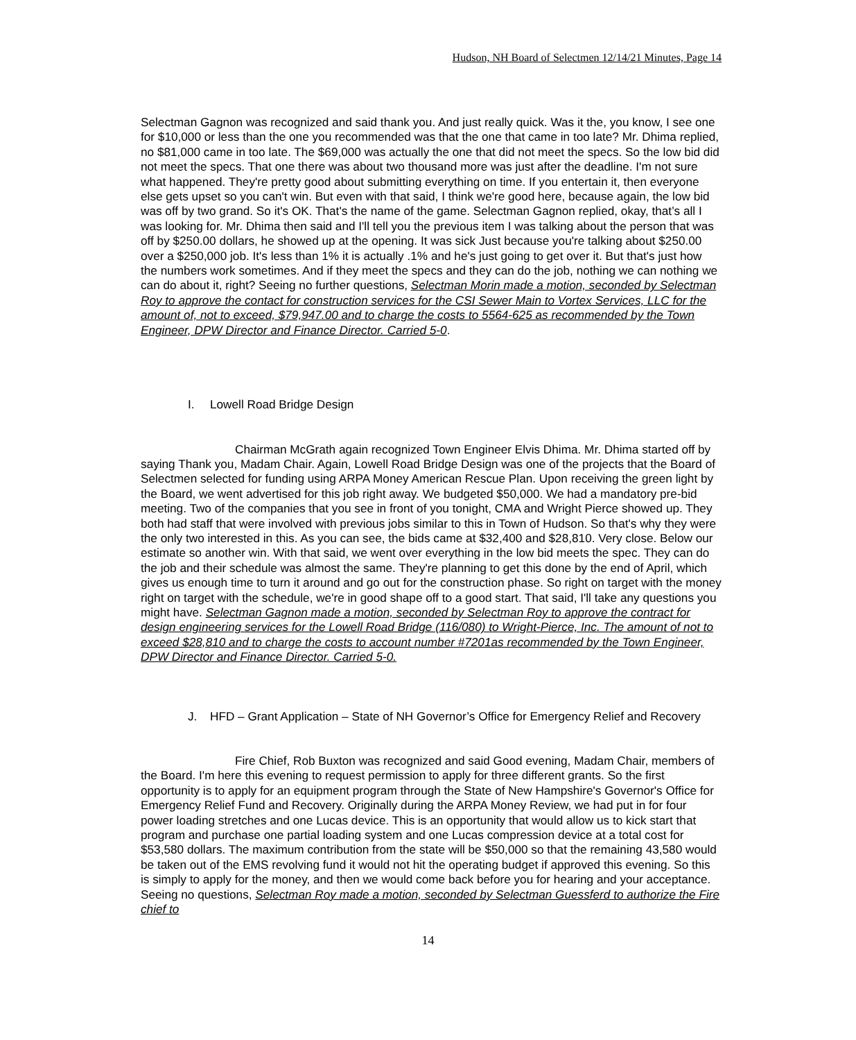Hudson, NH Board of Selectmen 12/14/21 Minutes, Page 14
Selectman Gagnon was recognized and said thank you. And just really quick. Was it the, you know, I see one for $10,000 or less than the one you recommended was that the one that came in too late? Mr. Dhima replied, no $81,000 came in too late. The $69,000 was actually the one that did not meet the specs. So the low bid did not meet the specs. That one there was about two thousand more was just after the deadline. I'm not sure what happened. They're pretty good about submitting everything on time. If you entertain it, then everyone else gets upset so you can't win. But even with that said, I think we're good here, because again, the low bid was off by two grand. So it's OK. That's the name of the game. Selectman Gagnon replied, okay, that’s all I was looking for. Mr. Dhima then said and I'll tell you the previous item I was talking about the person that was off by $250.00 dollars, he showed up at the opening. It was sick Just because you're talking about $250.00 over a $250,000 job. It's less than 1% it is actually .1% and he's just going to get over it. But that's just how the numbers work sometimes. And if they meet the specs and they can do the job, nothing we can nothing we can do about it, right? Seeing no further questions, Selectman Morin made a motion, seconded by Selectman Roy to approve the contact for construction services for the CSI Sewer Main to Vortex Services, LLC for the amount of, not to exceed, $79,947.00 and to charge the costs to 5564-625 as recommended by the Town Engineer, DPW Director and Finance Director. Carried 5-0.
I. Lowell Road Bridge Design
Chairman McGrath again recognized Town Engineer Elvis Dhima. Mr. Dhima started off by saying Thank you, Madam Chair. Again, Lowell Road Bridge Design was one of the projects that the Board of Selectmen selected for funding using ARPA Money American Rescue Plan. Upon receiving the green light by the Board, we went advertised for this job right away. We budgeted $50,000. We had a mandatory pre-bid meeting. Two of the companies that you see in front of you tonight, CMA and Wright Pierce showed up. They both had staff that were involved with previous jobs similar to this in Town of Hudson. So that's why they were the only two interested in this. As you can see, the bids came at $32,400 and $28,810. Very close. Below our estimate so another win. With that said, we went over everything in the low bid meets the spec. They can do the job and their schedule was almost the same. They're planning to get this done by the end of April, which gives us enough time to turn it around and go out for the construction phase. So right on target with the money right on target with the schedule, we're in good shape off to a good start. That said, I'll take any questions you might have. Selectman Gagnon made a motion, seconded by Selectman Roy to approve the contract for design engineering services for the Lowell Road Bridge (116/080) to Wright-Pierce, Inc. The amount of not to exceed $28,810 and to charge the costs to account number #7201as recommended by the Town Engineer, DPW Director and Finance Director. Carried 5-0.
J. HFD – Grant Application – State of NH Governor’s Office for Emergency Relief and Recovery
Fire Chief, Rob Buxton was recognized and said Good evening, Madam Chair, members of the Board. I'm here this evening to request permission to apply for three different grants. So the first opportunity is to apply for an equipment program through the State of New Hampshire's Governor's Office for Emergency Relief Fund and Recovery. Originally during the ARPA Money Review, we had put in for four power loading stretches and one Lucas device. This is an opportunity that would allow us to kick start that program and purchase one partial loading system and one Lucas compression device at a total cost for $53,580 dollars. The maximum contribution from the state will be $50,000 so that the remaining 43,580 would be taken out of the EMS revolving fund it would not hit the operating budget if approved this evening. So this is simply to apply for the money, and then we would come back before you for hearing and your acceptance. Seeing no questions, Selectman Roy made a motion, seconded by Selectman Guessferd to authorize the Fire chief to
14